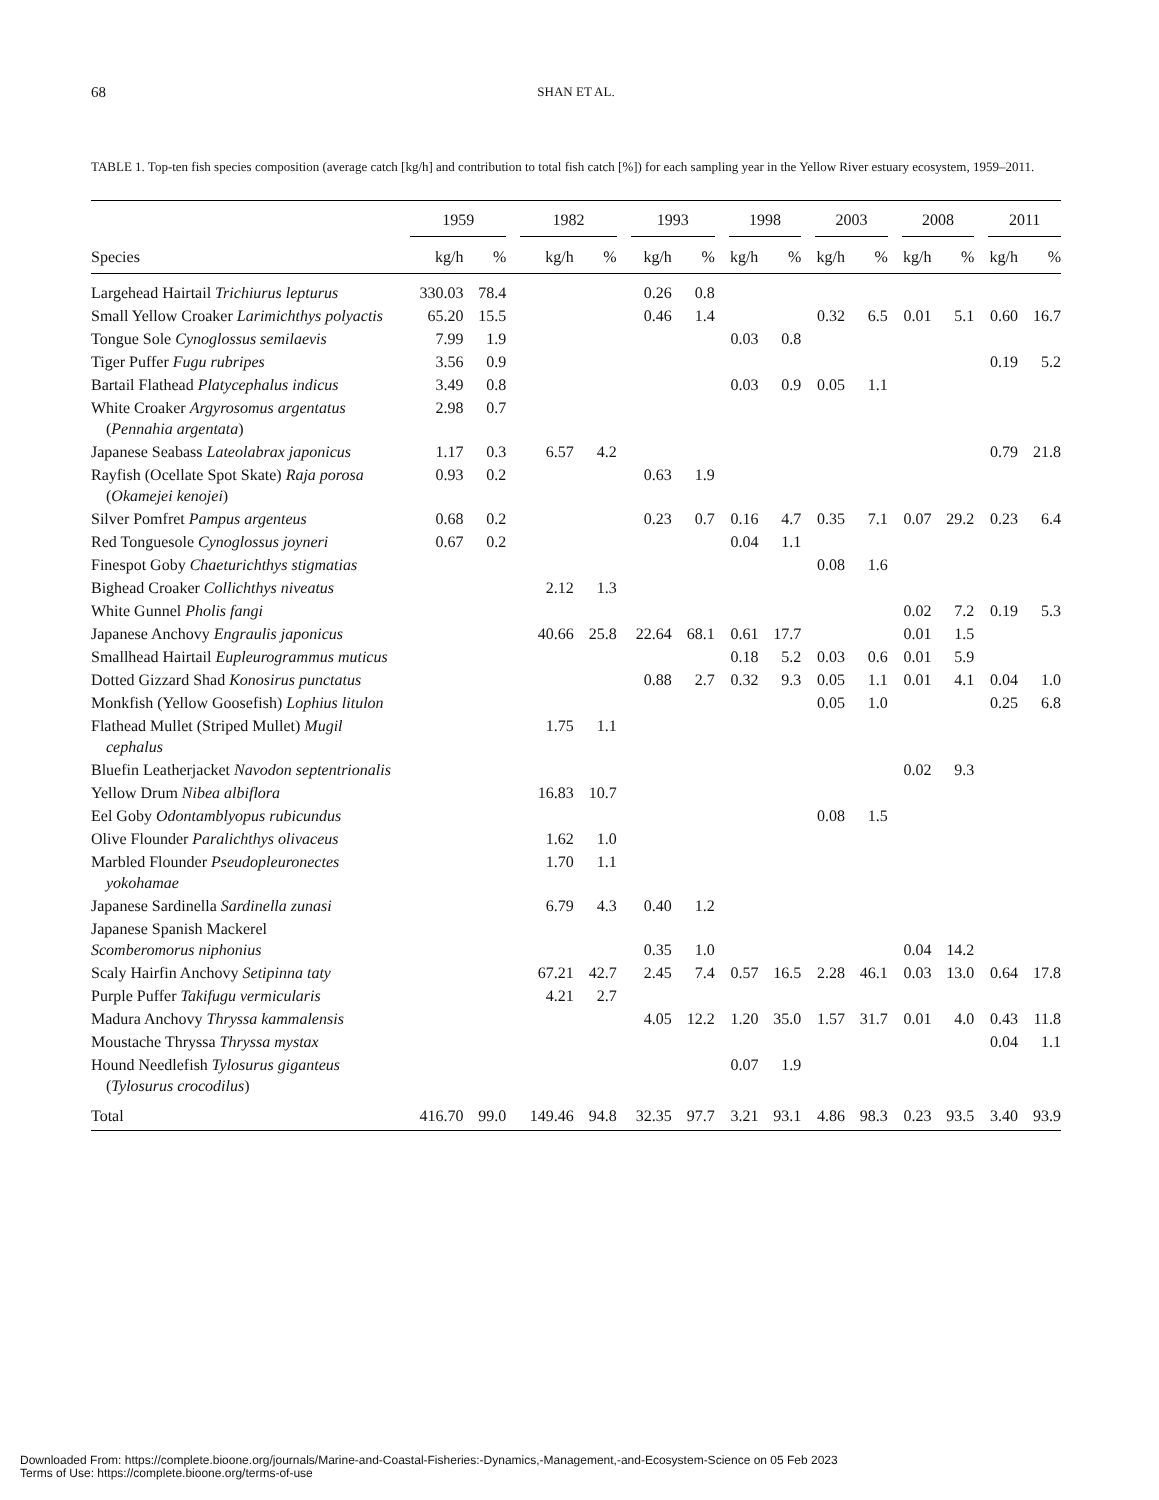68
SHAN ET AL.
TABLE 1. Top-ten fish species composition (average catch [kg/h] and contribution to total fish catch [%]) for each sampling year in the Yellow River estuary ecosystem, 1959–2011.
| | 1959 | | 1982 | | 1993 | | 1998 | | 2003 | | 2008 | | 2011 | |
| --- | --- | --- | --- | --- | --- | --- | --- | --- | --- | --- | --- | --- | --- | --- |
| Species | kg/h | % | kg/h | % | kg/h | % | kg/h | % | kg/h | % | kg/h | % | kg/h | % |
| Largehead Hairtail Trichiurus lepturus | 330.03 | 78.4 | | | 0.26 | 0.8 | | | | | | | | |
| Small Yellow Croaker Larimichthys polyactis | 65.20 | 15.5 | | | 0.46 | 1.4 | | | 0.32 | 6.5 | 0.01 | 5.1 | 0.60 | 16.7 |
| Tongue Sole Cynoglossus semilaevis | 7.99 | 1.9 | | | | | 0.03 | 0.8 | | | | | | |
| Tiger Puffer Fugu rubripes | 3.56 | 0.9 | | | | | | | | | | | 0.19 | 5.2 |
| Bartail Flathead Platycephalus indicus | 3.49 | 0.8 | | | | | 0.03 | 0.9 | 0.05 | 1.1 | | | | |
| White Croaker Argyrosomus argentatus ( Pennahia argentata ) | 2.98 | 0.7 | | | | | | | | | | | | |
| Japanese Seabass Lateolabrax japonicus | 1.17 | 0.3 | 6.57 | 4.2 | | | | | | | | | 0.79 | 21.8 |
| Rayfish (Ocellate Spot Skate) Raja porosa ( Okamejei kenojei ) | 0.93 | 0.2 | | | 0.63 | 1.9 | | | | | | | | |
| Silver Pomfret Pampus argenteus | 0.68 | 0.2 | | | 0.23 | 0.7 | 0.16 | 4.7 | 0.35 | 7.1 | 0.07 | 29.2 | 0.23 | 6.4 |
| Red Tonguesole Cynoglossus joyneri | 0.67 | 0.2 | | | | | 0.04 | 1.1 | | | | | | |
| Finespot Goby Chaeturichthys stigmatias | | | | | | | | | 0.08 | 1.6 | | | | |
| Bighead Croaker Collichthys niveatus | | | 2.12 | 1.3 | | | | | | | | | | |
| White Gunnel Pholis fangi | | | | | | | | | | | 0.02 | 7.2 | 0.19 | 5.3 |
| Japanese Anchovy Engraulis japonicus | | | 40.66 | 25.8 | 22.64 | 68.1 | 0.61 | 17.7 | | | 0.01 | 1.5 | | |
| Smallhead Hairtail Eupleurogrammus muticus | | | | | | | 0.18 | 5.2 | 0.03 | 0.6 | 0.01 | 5.9 | | |
| Dotted Gizzard Shad Konosirus punctatus | | | | | 0.88 | 2.7 | 0.32 | 9.3 | 0.05 | 1.1 | 0.01 | 4.1 | 0.04 | 1.0 |
| Monkfish (Yellow Goosefish) Lophius litulon | | | | | | | | | 0.05 | 1.0 | | | 0.25 | 6.8 |
| Flathead Mullet (Striped Mullet) Mugil cephalus | | | 1.75 | 1.1 | | | | | | | | | | |
| Bluefin Leatherjacket Navodon septentrionalis | | | | | | | | | | | 0.02 | 9.3 | | |
| Yellow Drum Nibea albiflora | | | 16.83 | 10.7 | | | | | | | | | | |
| Eel Goby Odontamblyopus rubicundus | | | | | | | | | 0.08 | 1.5 | | | | |
| Olive Flounder Paralichthys olivaceus | | | 1.62 | 1.0 | | | | | | | | | | |
| Marbled Flounder Pseudopleuronectes yokohamae | | | 1.70 | 1.1 | | | | | | | | | | |
| Japanese Sardinella Sardinella zunasi | | | 6.79 | 4.3 | 0.40 | 1.2 | | | | | | | | |
| Japanese Spanish Mackerel Scomberomorus niphonius | | | | | 0.35 | 1.0 | | | | | 0.04 | 14.2 | | |
| Scaly Hairfin Anchovy Setipinna taty | | | 67.21 | 42.7 | 2.45 | 7.4 | 0.57 | 16.5 | 2.28 | 46.1 | 0.03 | 13.0 | 0.64 | 17.8 |
| Purple Puffer Takifugu vermicularis | | | 4.21 | 2.7 | | | | | | | | | | |
| Madura Anchovy Thryssa kammalensis | | | | | 4.05 | 12.2 | 1.20 | 35.0 | 1.57 | 31.7 | 0.01 | 4.0 | 0.43 | 11.8 |
| Moustache Thryssa Thryssa mystax | | | | | | | | | | | | | 0.04 | 1.1 |
| Hound Needlefish Tylosurus giganteus ( Tylosurus crocodilus ) | | | | | | | 0.07 | 1.9 | | | | | | |
| Total | 416.70 | 99.0 | 149.46 | 94.8 | 32.35 | 97.7 | 3.21 | 93.1 | 4.86 | 98.3 | 0.23 | 93.5 | 3.40 | 93.9 |
Downloaded From: https://complete.bioone.org/journals/Marine-and-Coastal-Fisheries:-Dynamics,-Management,-and-Ecosystem-Science on 05 Feb 2023
Terms of Use: https://complete.bioone.org/terms-of-use